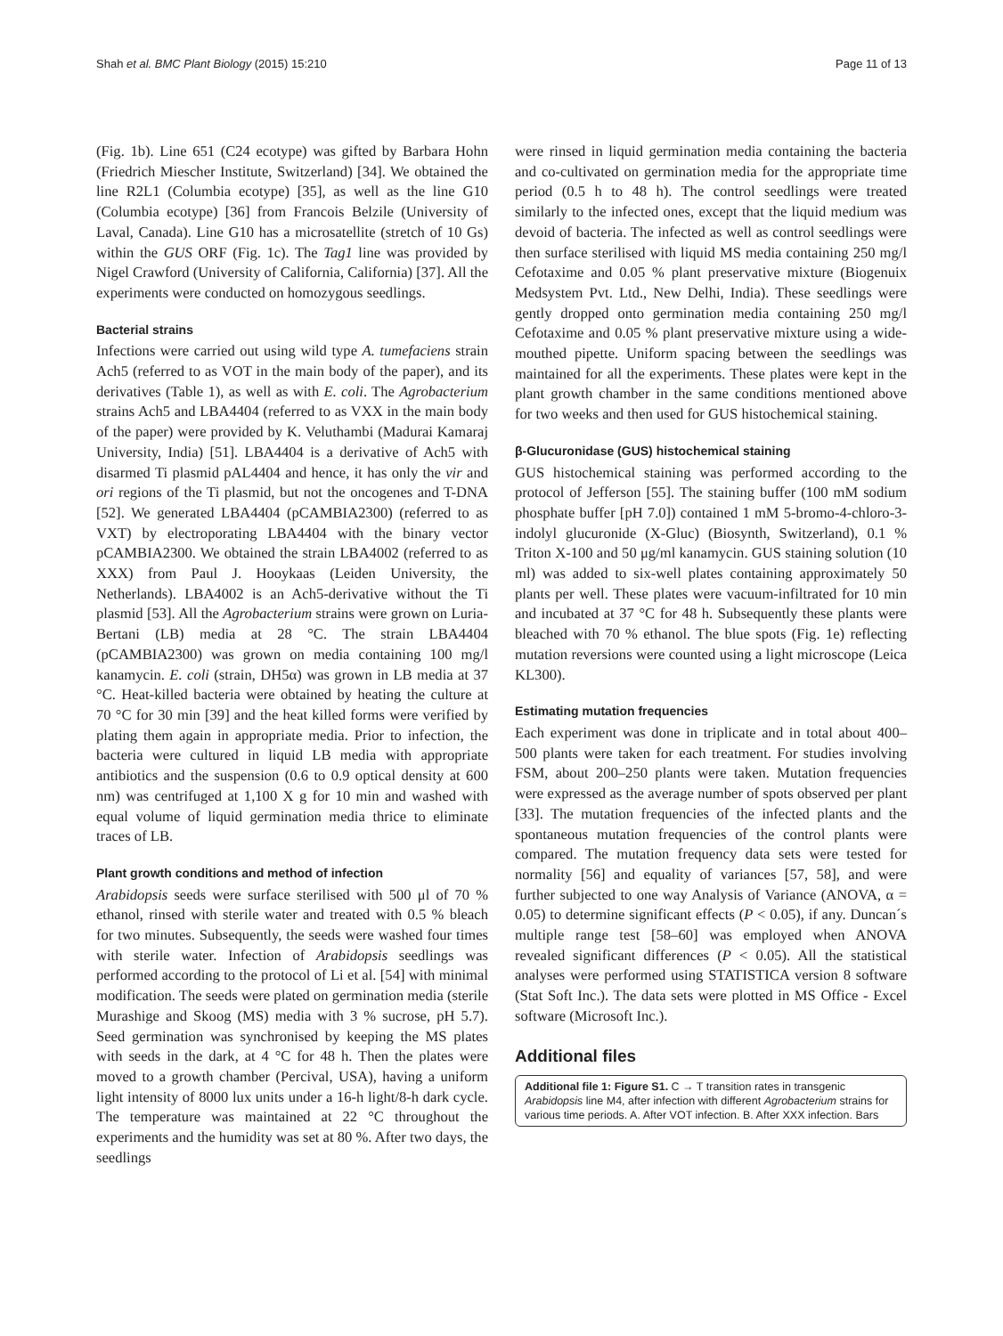Shah et al. BMC Plant Biology (2015) 15:210 Page 11 of 13
(Fig. 1b). Line 651 (C24 ecotype) was gifted by Barbara Hohn (Friedrich Miescher Institute, Switzerland) [34]. We obtained the line R2L1 (Columbia ecotype) [35], as well as the line G10 (Columbia ecotype) [36] from Francois Belzile (University of Laval, Canada). Line G10 has a microsatellite (stretch of 10 Gs) within the GUS ORF (Fig. 1c). The Tag1 line was provided by Nigel Crawford (University of California, California) [37]. All the experiments were conducted on homozygous seedlings.
Bacterial strains
Infections were carried out using wild type A. tumefaciens strain Ach5 (referred to as VOT in the main body of the paper), and its derivatives (Table 1), as well as with E. coli. The Agrobacterium strains Ach5 and LBA4404 (referred to as VXX in the main body of the paper) were provided by K. Veluthambi (Madurai Kamaraj University, India) [51]. LBA4404 is a derivative of Ach5 with disarmed Ti plasmid pAL4404 and hence, it has only the vir and ori regions of the Ti plasmid, but not the oncogenes and T-DNA [52]. We generated LBA4404 (pCAMBIA2300) (referred to as VXT) by electroporating LBA4404 with the binary vector pCAMBIA2300. We obtained the strain LBA4002 (referred to as XXX) from Paul J. Hooykaas (Leiden University, the Netherlands). LBA4002 is an Ach5-derivative without the Ti plasmid [53]. All the Agrobacterium strains were grown on Luria-Bertani (LB) media at 28 °C. The strain LBA4404 (pCAMBIA2300) was grown on media containing 100 mg/l kanamycin. E. coli (strain, DH5α) was grown in LB media at 37 °C. Heat-killed bacteria were obtained by heating the culture at 70 °C for 30 min [39] and the heat killed forms were verified by plating them again in appropriate media. Prior to infection, the bacteria were cultured in liquid LB media with appropriate antibiotics and the suspension (0.6 to 0.9 optical density at 600 nm) was centrifuged at 1,100 X g for 10 min and washed with equal volume of liquid germination media thrice to eliminate traces of LB.
Plant growth conditions and method of infection
Arabidopsis seeds were surface sterilised with 500 μl of 70 % ethanol, rinsed with sterile water and treated with 0.5 % bleach for two minutes. Subsequently, the seeds were washed four times with sterile water. Infection of Arabidopsis seedlings was performed according to the protocol of Li et al. [54] with minimal modification. The seeds were plated on germination media (sterile Murashige and Skoog (MS) media with 3 % sucrose, pH 5.7). Seed germination was synchronised by keeping the MS plates with seeds in the dark, at 4 °C for 48 h. Then the plates were moved to a growth chamber (Percival, USA), having a uniform light intensity of 8000 lux units under a 16-h light/8-h dark cycle. The temperature was maintained at 22 °C throughout the experiments and the humidity was set at 80 %. After two days, the seedlings
were rinsed in liquid germination media containing the bacteria and co-cultivated on germination media for the appropriate time period (0.5 h to 48 h). The control seedlings were treated similarly to the infected ones, except that the liquid medium was devoid of bacteria. The infected as well as control seedlings were then surface sterilised with liquid MS media containing 250 mg/l Cefotaxime and 0.05 % plant preservative mixture (Biogenuix Medsystem Pvt. Ltd., New Delhi, India). These seedlings were gently dropped onto germination media containing 250 mg/l Cefotaxime and 0.05 % plant preservative mixture using a wide-mouthed pipette. Uniform spacing between the seedlings was maintained for all the experiments. These plates were kept in the plant growth chamber in the same conditions mentioned above for two weeks and then used for GUS histochemical staining.
β-Glucuronidase (GUS) histochemical staining
GUS histochemical staining was performed according to the protocol of Jefferson [55]. The staining buffer (100 mM sodium phosphate buffer [pH 7.0]) contained 1 mM 5-bromo-4-chloro-3-indolyl glucuronide (X-Gluc) (Biosynth, Switzerland), 0.1 % Triton X-100 and 50 μg/ml kanamycin. GUS staining solution (10 ml) was added to six-well plates containing approximately 50 plants per well. These plates were vacuum-infiltrated for 10 min and incubated at 37 °C for 48 h. Subsequently these plants were bleached with 70 % ethanol. The blue spots (Fig. 1e) reflecting mutation reversions were counted using a light microscope (Leica KL300).
Estimating mutation frequencies
Each experiment was done in triplicate and in total about 400–500 plants were taken for each treatment. For studies involving FSM, about 200–250 plants were taken. Mutation frequencies were expressed as the average number of spots observed per plant [33]. The mutation frequencies of the infected plants and the spontaneous mutation frequencies of the control plants were compared. The mutation frequency data sets were tested for normality [56] and equality of variances [57, 58], and were further subjected to one way Analysis of Variance (ANOVA, α = 0.05) to determine significant effects (P < 0.05), if any. Duncan´s multiple range test [58–60] was employed when ANOVA revealed significant differences (P < 0.05). All the statistical analyses were performed using STATISTICA version 8 software (Stat Soft Inc.). The data sets were plotted in MS Office - Excel software (Microsoft Inc.).
Additional files
Additional file 1: Figure S1. C → T transition rates in transgenic Arabidopsis line M4, after infection with different Agrobacterium strains for various time periods. A. After VOT infection. B. After XXX infection. Bars